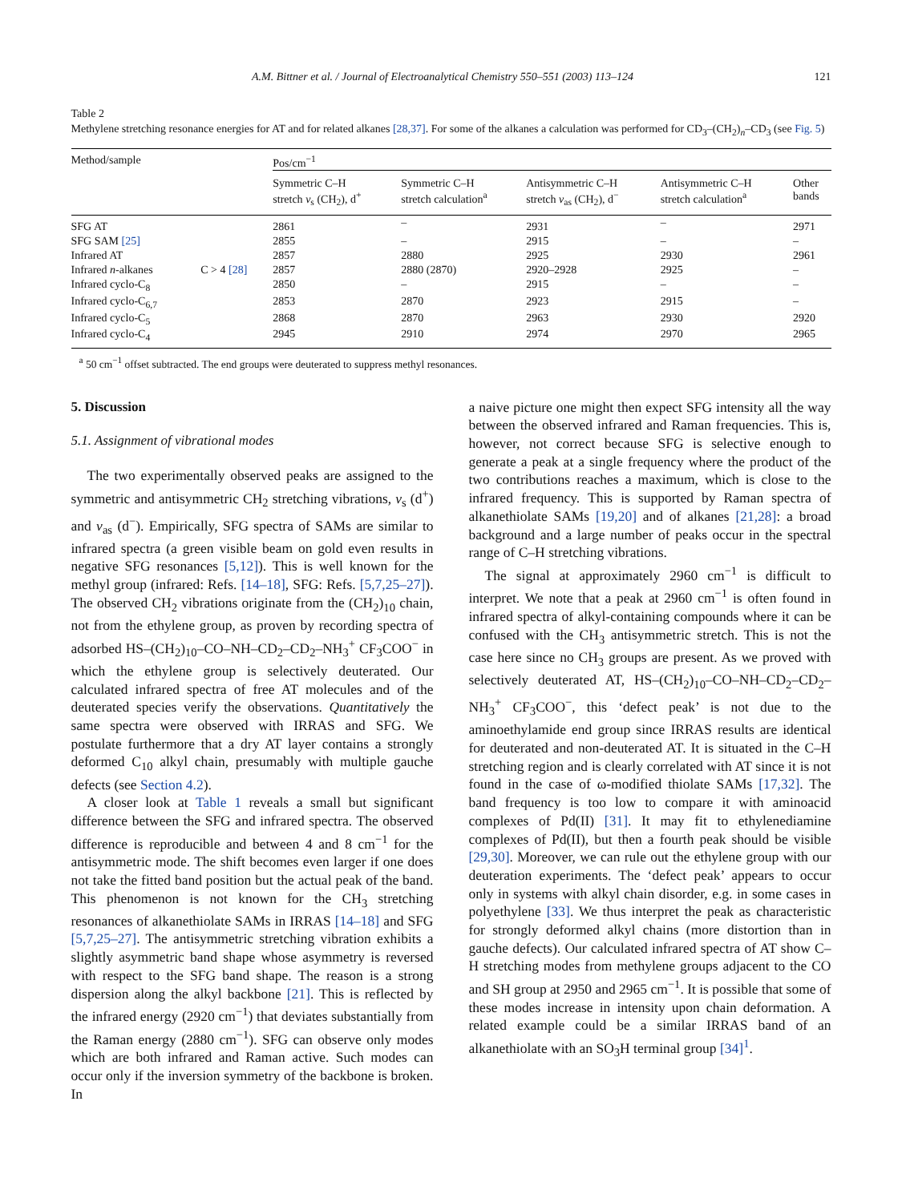A.M. Bittner et al. / Journal of Electroanalytical Chemistry 550–551 (2003) 113–124 121
Table 2
Methylene stretching resonance energies for AT and for related alkanes [28,37]. For some of the alkanes a calculation was performed for CD<sub>3</sub>–(CH<sub>2</sub>)<sub>n</sub>–CD<sub>3</sub> (see Fig. 5)
| Method/sample | | Pos/cm<sup>−1</sup> | | | | |
| --- | --- | --- | --- | --- | --- | --- |
| | | Symmetric C–H stretch ν<sub>s</sub> (CH<sub>2</sub>), d<sup>+</sup> | Symmetric C–H stretch calculation<sup>a</sup> | Antisymmetric C–H stretch ν<sub>as</sub> (CH<sub>2</sub>), d<sup>−</sup> | Antisymmetric C–H stretch calculation<sup>a</sup> | Other bands |
| SFG AT | | 2861 | – | 2931 | – | 2971 |
| SFG SAM [25] | | 2855 | – | 2915 | – | – |
| Infrared AT | | 2857 | 2880 | 2925 | 2930 | 2961 |
| Infrared n -alkanes | C > 4 [28] | 2857 | 2880 (2870) | 2920–2928 | 2925 | – |
| Infrared cyclo-C<sub>8</sub> | | 2850 | – | 2915 | – | – |
| Infrared cyclo-C<sub>6,7</sub> | | 2853 | 2870 | 2923 | 2915 | – |
| Infrared cyclo-C<sub>5</sub> | | 2868 | 2870 | 2963 | 2930 | 2920 |
| Infrared cyclo-C<sub>4</sub> | | 2945 | 2910 | 2974 | 2970 | 2965 |
<sup>a</sup> 50 cm<sup>−1</sup> offset subtracted. The end groups were deuterated to suppress methyl resonances.
5. Discussion
5.1. Assignment of vibrational modes
The two experimentally observed peaks are assigned to the symmetric and antisymmetric CH<sub>2</sub> stretching vibrations, ν<sub>s</sub> (d<sup>+</sup>) and ν<sub>as</sub> (d<sup>−</sup>). Empirically, SFG spectra of SAMs are similar to infrared spectra (a green visible beam on gold even results in negative SFG resonances [5,12]). This is well known for the methyl group (infrared: Refs. [14–18], SFG: Refs. [5,7,25–27]). The observed CH<sub>2</sub> vibrations originate from the (CH<sub>2</sub>)<sub>10</sub> chain, not from the ethylene group, as proven by recording spectra of adsorbed HS–(CH<sub>2</sub>)<sub>10</sub>–CO–NH–CD<sub>2</sub>–CD<sub>2</sub>–NH<sub>3</sub><sup>+</sup> CF<sub>3</sub>COO<sup>−</sup> in which the ethylene group is selectively deuterated. Our calculated infrared spectra of free AT molecules and of the deuterated species verify the observations. Quantitatively the same spectra were observed with IRRAS and SFG. We postulate furthermore that a dry AT layer contains a strongly deformed C<sub>10</sub> alkyl chain, presumably with multiple gauche defects (see Section 4.2).
A closer look at Table 1 reveals a small but significant difference between the SFG and infrared spectra. The observed difference is reproducible and between 4 and 8 cm<sup>−1</sup> for the antisymmetric mode. The shift becomes even larger if one does not take the fitted band position but the actual peak of the band. This phenomenon is not known for the CH<sub>3</sub> stretching resonances of alkanethiolate SAMs in IRRAS [14–18] and SFG [5,7,25–27]. The antisymmetric stretching vibration exhibits a slightly asymmetric band shape whose asymmetry is reversed with respect to the SFG band shape. The reason is a strong dispersion along the alkyl backbone [21]. This is reflected by the infrared energy (2920 cm<sup>−1</sup>) that deviates substantially from the Raman energy (2880 cm<sup>−1</sup>). SFG can observe only modes which are both infrared and Raman active. Such modes can occur only if the inversion symmetry of the backbone is broken. In
a naive picture one might then expect SFG intensity all the way between the observed infrared and Raman frequencies. This is, however, not correct because SFG is selective enough to generate a peak at a single frequency where the product of the two contributions reaches a maximum, which is close to the infrared frequency. This is supported by Raman spectra of alkanethiolate SAMs [19,20] and of alkanes [21,28]: a broad background and a large number of peaks occur in the spectral range of C–H stretching vibrations.
The signal at approximately 2960 cm<sup>−1</sup> is difficult to interpret. We note that a peak at 2960 cm<sup>−1</sup> is often found in infrared spectra of alkyl-containing compounds where it can be confused with the CH<sub>3</sub> antisymmetric stretch. This is not the case here since no CH<sub>3</sub> groups are present. As we proved with selectively deuterated AT, HS–(CH<sub>2</sub>)<sub>10</sub>–CO–NH–CD<sub>2</sub>–CD<sub>2</sub>–NH<sub>3</sub><sup>+</sup> CF<sub>3</sub>COO<sup>−</sup>, this ‘defect peak’ is not due to the aminoethylamide end group since IRRAS results are identical for deuterated and non-deuterated AT. It is situated in the C–H stretching region and is clearly correlated with AT since it is not found in the case of ω-modified thiolate SAMs [17,32]. The band frequency is too low to compare it with aminoacid complexes of Pd(II) [31]. It may fit to ethylenediamine complexes of Pd(II), but then a fourth peak should be visible [29,30]. Moreover, we can rule out the ethylene group with our deuteration experiments. The ‘defect peak’ appears to occur only in systems with alkyl chain disorder, e.g. in some cases in polyethylene [33]. We thus interpret the peak as characteristic for strongly deformed alkyl chains (more distortion than in gauche defects). Our calculated infrared spectra of AT show C–H stretching modes from methylene groups adjacent to the CO and SH group at 2950 and 2965 cm<sup>−1</sup>. It is possible that some of these modes increase in intensity upon chain deformation. A related example could be a similar IRRAS band of an alkanethiolate with an SO<sub>3</sub>H terminal group [34]<sup>1</sup>.